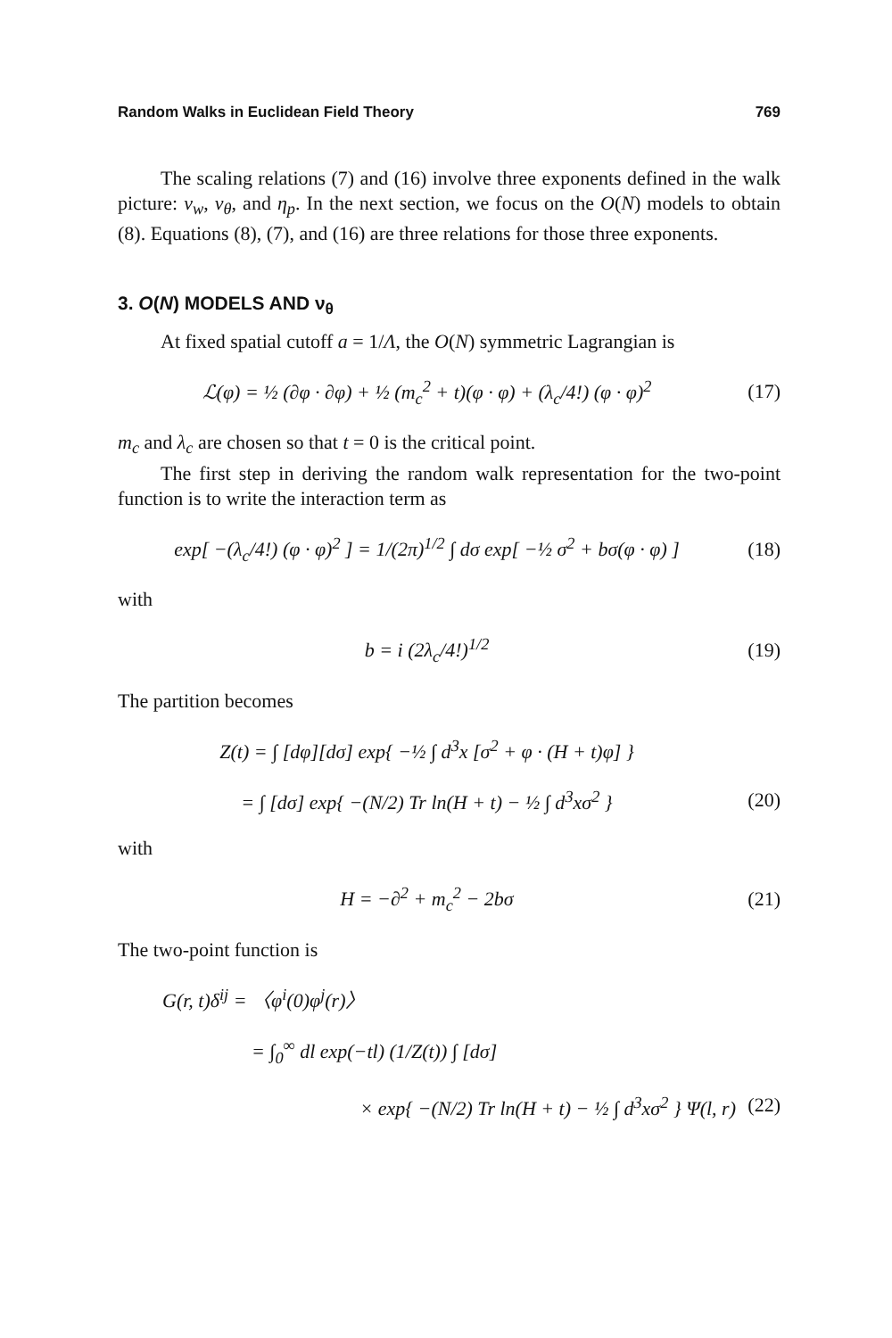Random Walks in Euclidean Field Theory 769
The scaling relations (7) and (16) involve three exponents defined in the walk picture: ν<sub>w</sub>, ν<sub>θ</sub>, and η<sub>p</sub>. In the next section, we focus on the O(N) models to obtain (8). Equations (8), (7), and (16) are three relations for those three exponents.
3. O(N) MODELS AND ν<sub>θ</sub>
At fixed spatial cutoff a = 1/Λ, the O(N) symmetric Lagrangian is
ℒ(φ) = ½ (∂φ · ∂φ) + ½ (m<sub>c</sub><sup>2</sup> + t)(φ · φ) + (λ<sub>c</sub>/4!) (φ · φ)<sup>2</sup> (17)
m<sub>c</sub> and λ<sub>c</sub> are chosen so that t = 0 is the critical point.
The first step in deriving the random walk representation for the two-point function is to write the interaction term as
exp[ −(λ<sub>c</sub>/4!) (φ · φ)<sup>2</sup> ] = 1/(2π)<sup>1/2</sup> ∫ dσ exp[ −½ σ<sup>2</sup> + bσ(φ · φ) ] (18)
with
b = i (2λ<sub>c</sub>/4!)<sup>1/2</sup> (19)
The partition becomes
Z(t) = ∫ [dφ][dσ] exp{ −½ ∫ d<sup>3</sup>x [σ<sup>2</sup> + φ · (H + t)φ] }
= ∫ [dσ] exp{ −(N/2) Tr ln(H + t) − ½ ∫ d<sup>3</sup>xσ<sup>2</sup> } (20)
with
H = −∂<sup>2</sup> + m<sub>c</sub><sup>2</sup> − 2bσ (21)
The two-point function is
G(r, t)δ<sup>ij</sup> = 〈φ<sup>i</sup>(0)φ<sup>j</sup>(r)〉
= ∫<sub>0</sub><sup>∞</sup> dl exp(−tl) (1/Z(t)) ∫ [dσ]
× exp{ −(N/2) Tr ln(H + t) − ½ ∫ d<sup>3</sup>xσ<sup>2</sup> } Ψ(l, r) (22)